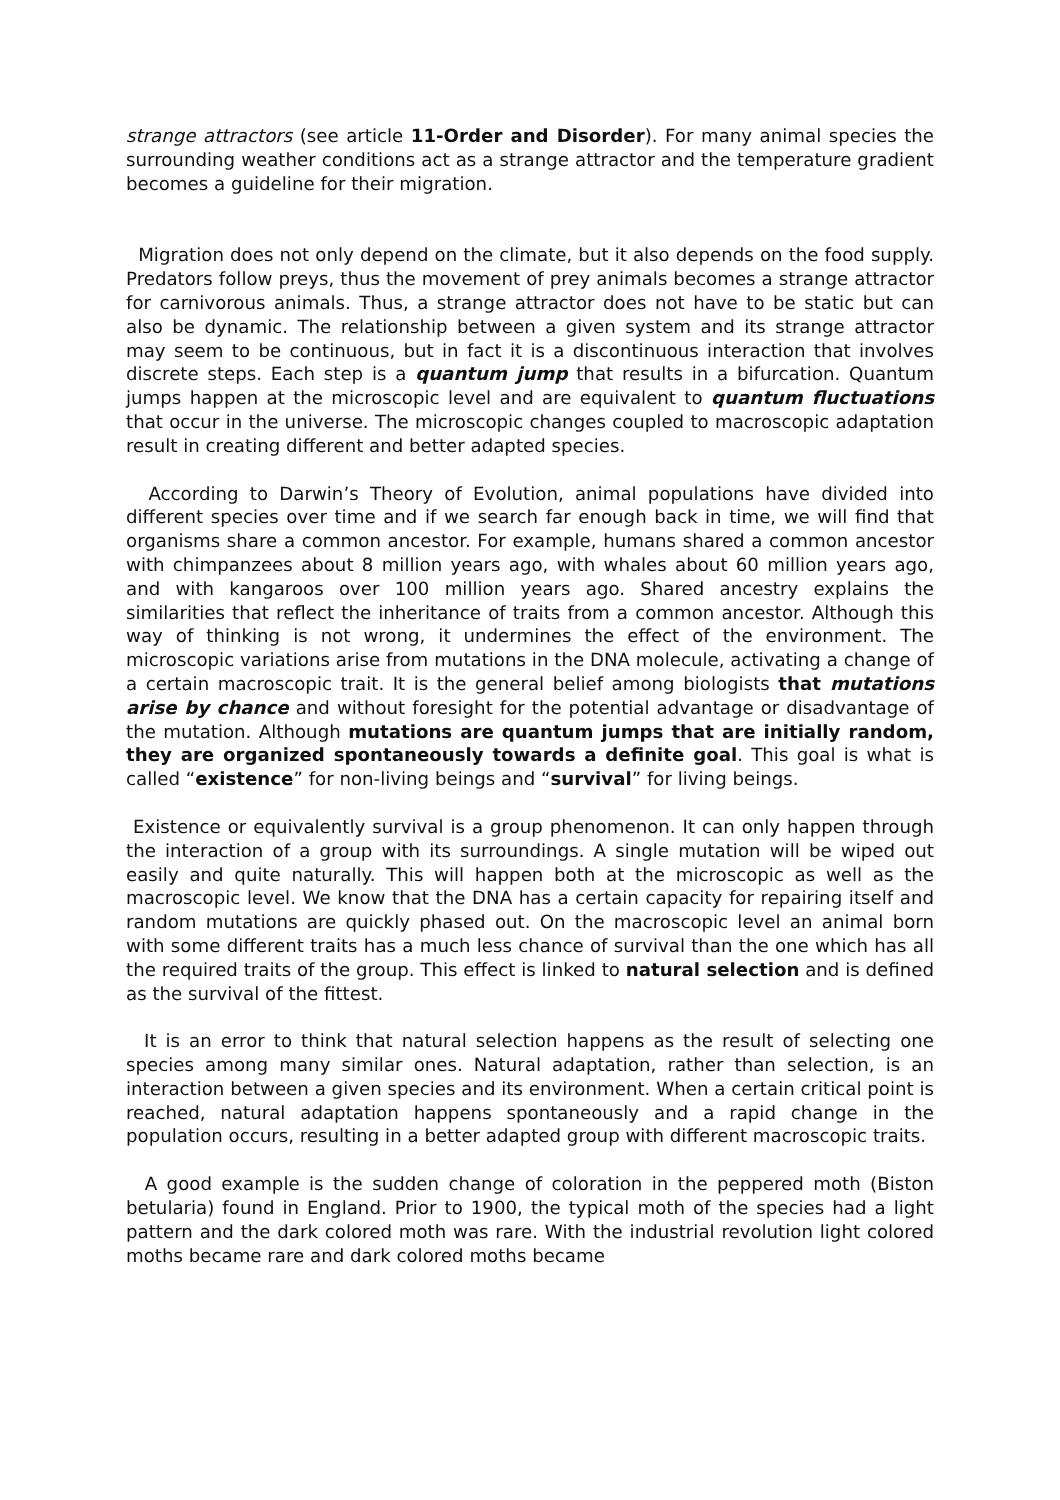strange attractors (see article 11-Order and Disorder). For many animal species the surrounding weather conditions act as a strange attractor and the temperature gradient becomes a guideline for their migration.
Migration does not only depend on the climate, but it also depends on the food supply. Predators follow preys, thus the movement of prey animals becomes a strange attractor for carnivorous animals. Thus, a strange attractor does not have to be static but can also be dynamic. The relationship between a given system and its strange attractor may seem to be continuous, but in fact it is a discontinuous interaction that involves discrete steps. Each step is a quantum jump that results in a bifurcation. Quantum jumps happen at the microscopic level and are equivalent to quantum fluctuations that occur in the universe. The microscopic changes coupled to macroscopic adaptation result in creating different and better adapted species.
According to Darwin’s Theory of Evolution, animal populations have divided into different species over time and if we search far enough back in time, we will find that organisms share a common ancestor. For example, humans shared a common ancestor with chimpanzees about 8 million years ago, with whales about 60 million years ago, and with kangaroos over 100 million years ago. Shared ancestry explains the similarities that reflect the inheritance of traits from a common ancestor. Although this way of thinking is not wrong, it undermines the effect of the environment. The microscopic variations arise from mutations in the DNA molecule, activating a change of a certain macroscopic trait. It is the general belief among biologists that mutations arise by chance and without foresight for the potential advantage or disadvantage of the mutation. Although mutations are quantum jumps that are initially random, they are organized spontaneously towards a definite goal. This goal is what is called “existence” for non-living beings and “survival” for living beings.
Existence or equivalently survival is a group phenomenon. It can only happen through the interaction of a group with its surroundings. A single mutation will be wiped out easily and quite naturally. This will happen both at the microscopic as well as the macroscopic level. We know that the DNA has a certain capacity for repairing itself and random mutations are quickly phased out. On the macroscopic level an animal born with some different traits has a much less chance of survival than the one which has all the required traits of the group. This effect is linked to natural selection and is defined as the survival of the fittest.
It is an error to think that natural selection happens as the result of selecting one species among many similar ones. Natural adaptation, rather than selection, is an interaction between a given species and its environment. When a certain critical point is reached, natural adaptation happens spontaneously and a rapid change in the population occurs, resulting in a better adapted group with different macroscopic traits.
A good example is the sudden change of coloration in the peppered moth (Biston betularia) found in England. Prior to 1900, the typical moth of the species had a light pattern and the dark colored moth was rare. With the industrial revolution light colored moths became rare and dark colored moths became